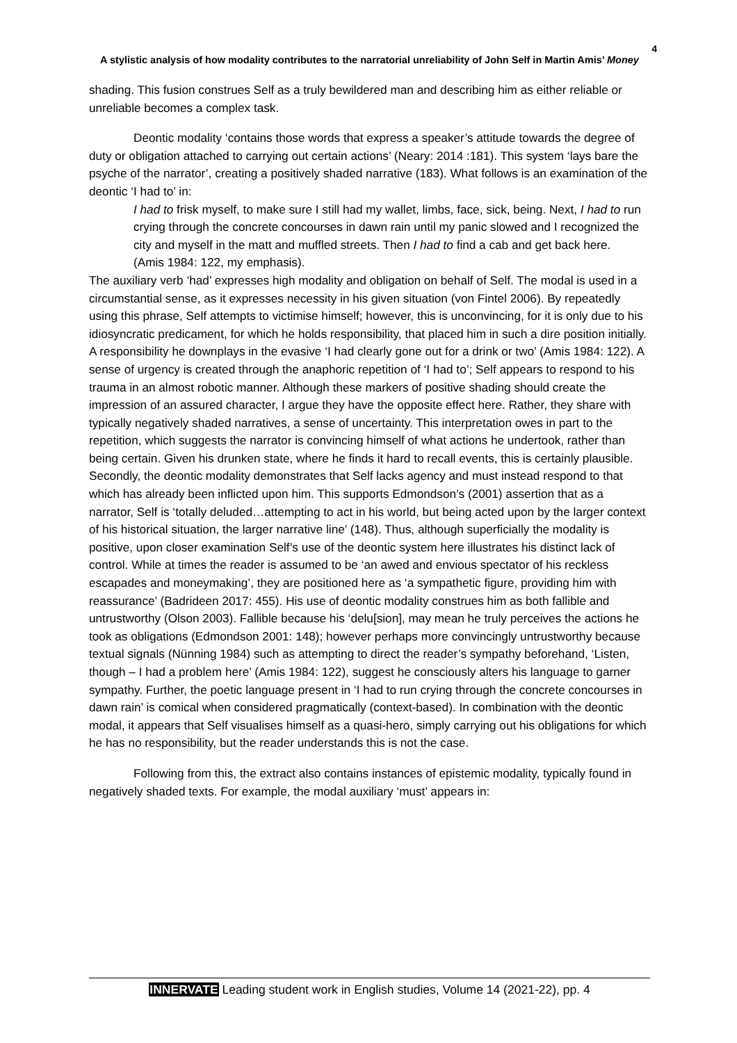4
A stylistic analysis of how modality contributes to the narratorial unreliability of John Self in Martin Amis’ Money
shading. This fusion construes Self as a truly bewildered man and describing him as either reliable or unreliable becomes a complex task.
Deontic modality ‘contains those words that express a speaker’s attitude towards the degree of duty or obligation attached to carrying out certain actions’ (Neary: 2014 :181). This system ‘lays bare the psyche of the narrator’, creating a positively shaded narrative (183). What follows is an examination of the deontic ‘I had to’ in:
I had to frisk myself, to make sure I still had my wallet, limbs, face, sick, being. Next, I had to run crying through the concrete concourses in dawn rain until my panic slowed and I recognized the city and myself in the matt and muffled streets. Then I had to find a cab and get back here.
(Amis 1984: 122, my emphasis).
The auxiliary verb ‘had’ expresses high modality and obligation on behalf of Self. The modal is used in a circumstantial sense, as it expresses necessity in his given situation (von Fintel 2006). By repeatedly using this phrase, Self attempts to victimise himself; however, this is unconvincing, for it is only due to his idiosyncratic predicament, for which he holds responsibility, that placed him in such a dire position initially. A responsibility he downplays in the evasive ‘I had clearly gone out for a drink or two’ (Amis 1984: 122). A sense of urgency is created through the anaphoric repetition of ‘I had to’; Self appears to respond to his trauma in an almost robotic manner. Although these markers of positive shading should create the impression of an assured character, I argue they have the opposite effect here. Rather, they share with typically negatively shaded narratives, a sense of uncertainty. This interpretation owes in part to the repetition, which suggests the narrator is convincing himself of what actions he undertook, rather than being certain. Given his drunken state, where he finds it hard to recall events, this is certainly plausible. Secondly, the deontic modality demonstrates that Self lacks agency and must instead respond to that which has already been inflicted upon him. This supports Edmondson’s (2001) assertion that as a narrator, Self is ‘totally deluded…attempting to act in his world, but being acted upon by the larger context of his historical situation, the larger narrative line’ (148). Thus, although superficially the modality is positive, upon closer examination Self’s use of the deontic system here illustrates his distinct lack of control. While at times the reader is assumed to be ‘an awed and envious spectator of his reckless escapades and moneymaking’, they are positioned here as ‘a sympathetic figure, providing him with reassurance’ (Badrideen 2017: 455). His use of deontic modality construes him as both fallible and untrustworthy (Olson 2003). Fallible because his ‘delu[sion], may mean he truly perceives the actions he took as obligations (Edmondson 2001: 148); however perhaps more convincingly untrustworthy because textual signals (Nünning 1984) such as attempting to direct the reader’s sympathy beforehand, ‘Listen, though – I had a problem here’ (Amis 1984: 122), suggest he consciously alters his language to garner sympathy. Further, the poetic language present in ‘I had to run crying through the concrete concourses in dawn rain’ is comical when considered pragmatically (context-based). In combination with the deontic modal, it appears that Self visualises himself as a quasi-hero, simply carrying out his obligations for which he has no responsibility, but the reader understands this is not the case.
Following from this, the extract also contains instances of epistemic modality, typically found in negatively shaded texts. For example, the modal auxiliary ‘must’ appears in:
INNERVATE Leading student work in English studies, Volume 14 (2021-22), pp. 4